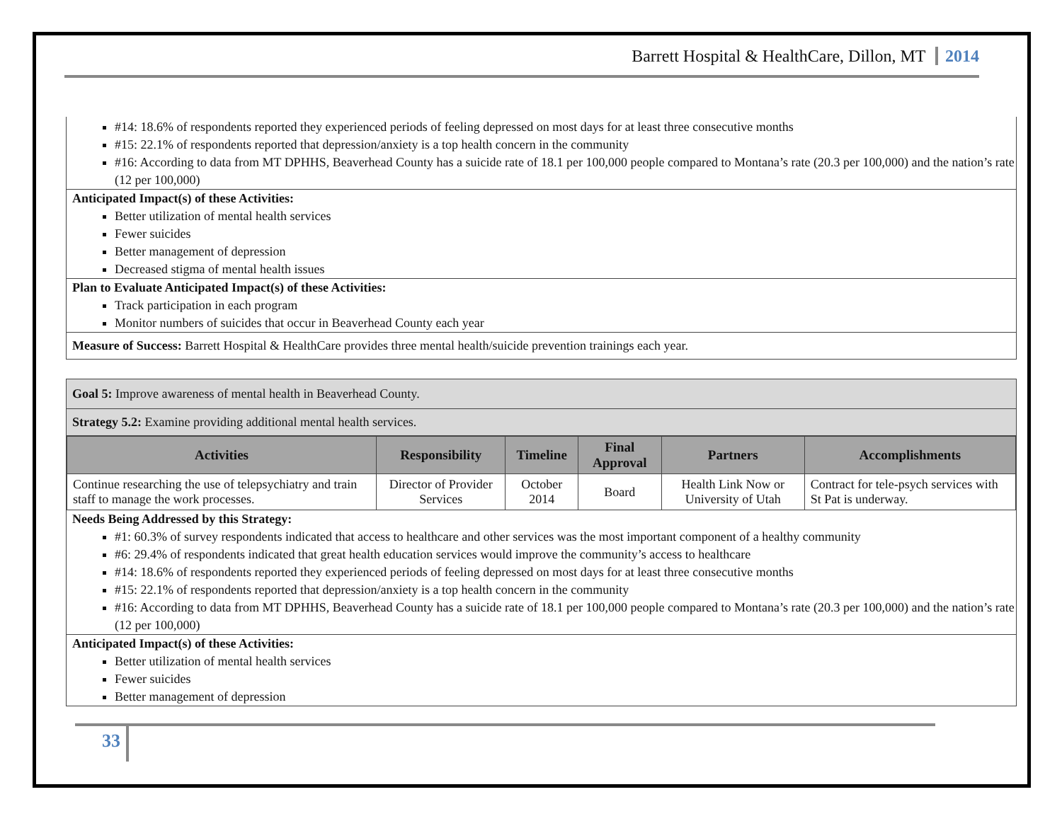Barrett Hospital & HealthCare, Dillon, MT 2014
#14: 18.6% of respondents reported they experienced periods of feeling depressed on most days for at least three consecutive months
#15: 22.1% of respondents reported that depression/anxiety is a top health concern in the community
#16: According to data from MT DPHHS, Beaverhead County has a suicide rate of 18.1 per 100,000 people compared to Montana’s rate (20.3 per 100,000) and the nation’s rate (12 per 100,000)
Anticipated Impact(s) of these Activities:
Better utilization of mental health services
Fewer suicides
Better management of depression
Decreased stigma of mental health issues
Plan to Evaluate Anticipated Impact(s) of these Activities:
Track participation in each program
Monitor numbers of suicides that occur in Beaverhead County each year
Measure of Success: Barrett Hospital & HealthCare provides three mental health/suicide prevention trainings each year.
Goal 5: Improve awareness of mental health in Beaverhead County.
Strategy 5.2: Examine providing additional mental health services.
| Activities | Responsibility | Timeline | Final Approval | Partners | Accomplishments |
| --- | --- | --- | --- | --- | --- |
| Continue researching the use of telepsychiatry and train staff to manage the work processes. | Director of Provider Services | October 2014 | Board | Health Link Now or University of Utah | Contract for tele-psych services with St Pat is underway. |
Needs Being Addressed by this Strategy:
#1: 60.3% of survey respondents indicated that access to healthcare and other services was the most important component of a healthy community
#6: 29.4% of respondents indicated that great health education services would improve the community’s access to healthcare
#14: 18.6% of respondents reported they experienced periods of feeling depressed on most days for at least three consecutive months
#15: 22.1% of respondents reported that depression/anxiety is a top health concern in the community
#16: According to data from MT DPHHS, Beaverhead County has a suicide rate of 18.1 per 100,000 people compared to Montana’s rate (20.3 per 100,000) and the nation’s rate (12 per 100,000)
Anticipated Impact(s) of these Activities:
Better utilization of mental health services
Fewer suicides
Better management of depression
33